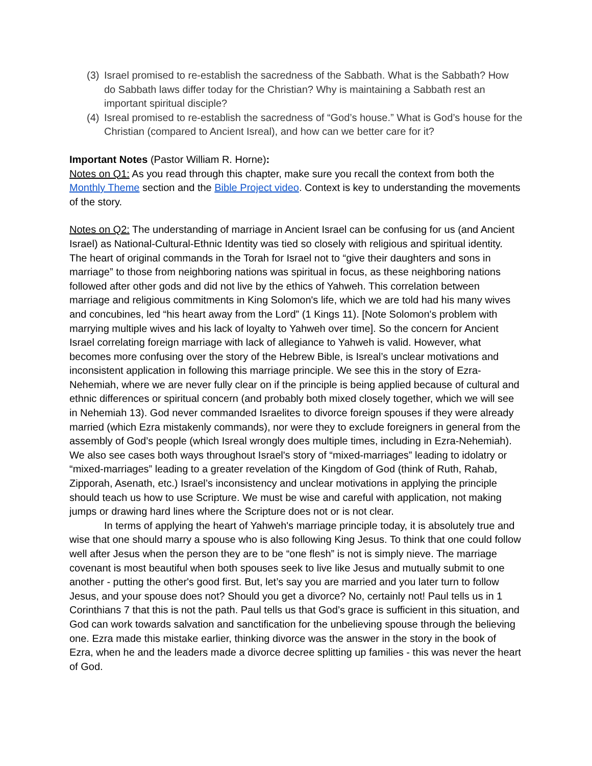(3) Israel promised to re-establish the sacredness of the Sabbath. What is the Sabbath? How do Sabbath laws differ today for the Christian? Why is maintaining a Sabbath rest an important spiritual disciple?
(4) Isreal promised to re-establish the sacredness of “God’s house.” What is God’s house for the Christian (compared to Ancient Isreal), and how can we better care for it?
Important Notes (Pastor William R. Horne):
Notes on Q1: As you read through this chapter, make sure you recall the context from both the Monthly Theme section and the Bible Project video. Context is key to understanding the movements of the story.
Notes on Q2: The understanding of marriage in Ancient Israel can be confusing for us (and Ancient Israel) as National-Cultural-Ethnic Identity was tied so closely with religious and spiritual identity. The heart of original commands in the Torah for Israel not to “give their daughters and sons in marriage” to those from neighboring nations was spiritual in focus, as these neighboring nations followed after other gods and did not live by the ethics of Yahweh. This correlation between marriage and religious commitments in King Solomon's life, which we are told had his many wives and concubines, led “his heart away from the Lord” (1 Kings 11). [Note Solomon's problem with marrying multiple wives and his lack of loyalty to Yahweh over time]. So the concern for Ancient Israel correlating foreign marriage with lack of allegiance to Yahweh is valid. However, what becomes more confusing over the story of the Hebrew Bible, is Isreal’s unclear motivations and inconsistent application in following this marriage principle. We see this in the story of Ezra-Nehemiah, where we are never fully clear on if the principle is being applied because of cultural and ethnic differences or spiritual concern (and probably both mixed closely together, which we will see in Nehemiah 13). God never commanded Israelites to divorce foreign spouses if they were already married (which Ezra mistakenly commands), nor were they to exclude foreigners in general from the assembly of God’s people (which Isreal wrongly does multiple times, including in Ezra-Nehemiah). We also see cases both ways throughout Israel's story of “mixed-marriages” leading to idolatry or “mixed-marriages” leading to a greater revelation of the Kingdom of God (think of Ruth, Rahab, Zipporah, Asenath, etc.) Israel’s inconsistency and unclear motivations in applying the principle should teach us how to use Scripture. We must be wise and careful with application, not making jumps or drawing hard lines where the Scripture does not or is not clear.
In terms of applying the heart of Yahweh's marriage principle today, it is absolutely true and wise that one should marry a spouse who is also following King Jesus. To think that one could follow well after Jesus when the person they are to be “one flesh” is not is simply nieve. The marriage covenant is most beautiful when both spouses seek to live like Jesus and mutually submit to one another - putting the other's good first. But, let’s say you are married and you later turn to follow Jesus, and your spouse does not? Should you get a divorce? No, certainly not! Paul tells us in 1 Corinthians 7 that this is not the path. Paul tells us that God’s grace is sufficient in this situation, and God can work towards salvation and sanctification for the unbelieving spouse through the believing one. Ezra made this mistake earlier, thinking divorce was the answer in the story in the book of Ezra, when he and the leaders made a divorce decree splitting up families - this was never the heart of God.